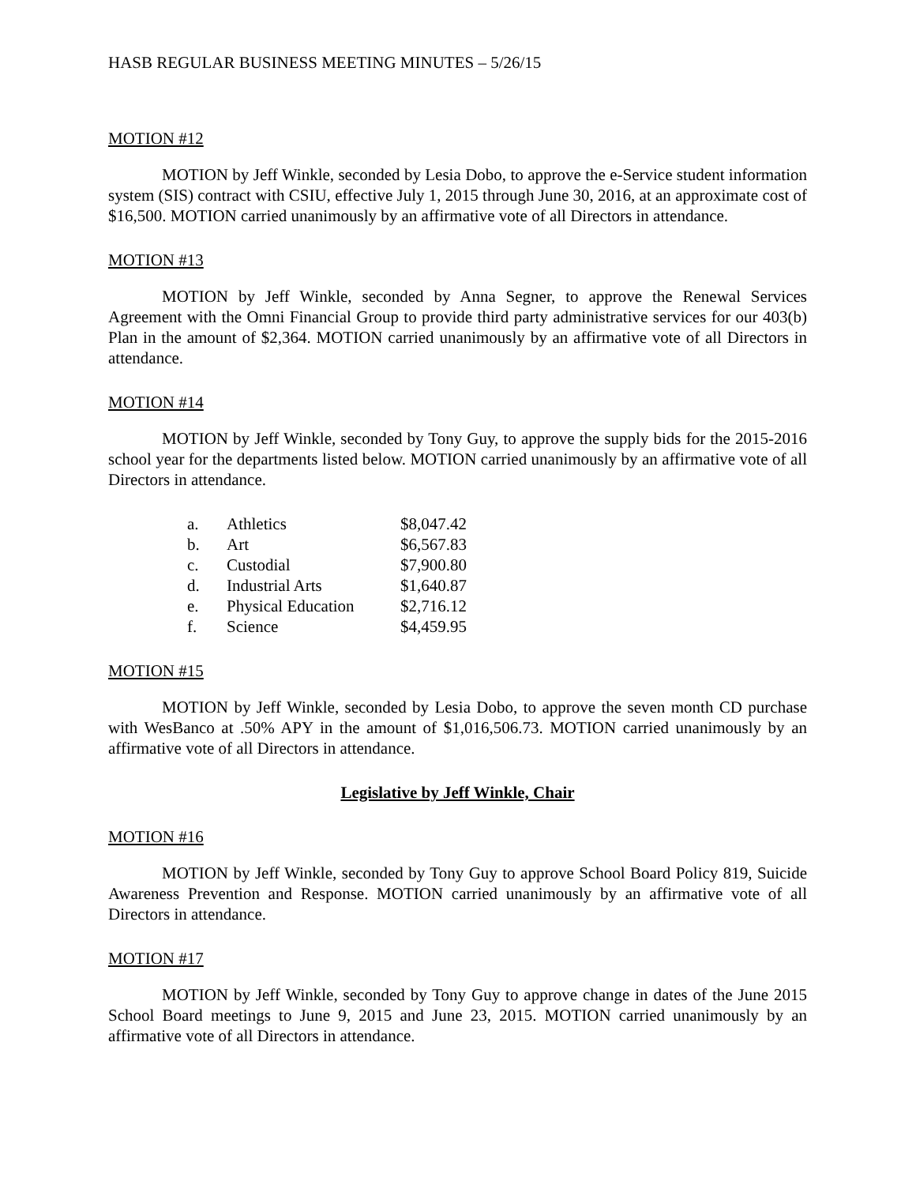HASB REGULAR BUSINESS MEETING MINUTES – 5/26/15
MOTION #12
MOTION by Jeff Winkle, seconded by Lesia Dobo, to approve the e-Service student information system (SIS) contract with CSIU, effective July 1, 2015 through June 30, 2016, at an approximate cost of $16,500. MOTION carried unanimously by an affirmative vote of all Directors in attendance.
MOTION #13
MOTION by Jeff Winkle, seconded by Anna Segner, to approve the Renewal Services Agreement with the Omni Financial Group to provide third party administrative services for our 403(b) Plan in the amount of $2,364. MOTION carried unanimously by an affirmative vote of all Directors in attendance.
MOTION #14
MOTION by Jeff Winkle, seconded by Tony Guy, to approve the supply bids for the 2015-2016 school year for the departments listed below. MOTION carried unanimously by an affirmative vote of all Directors in attendance.
| a. | Athletics | $8,047.42 |
| b. | Art | $6,567.83 |
| c. | Custodial | $7,900.80 |
| d. | Industrial Arts | $1,640.87 |
| e. | Physical Education | $2,716.12 |
| f. | Science | $4,459.95 |
MOTION #15
MOTION by Jeff Winkle, seconded by Lesia Dobo, to approve the seven month CD purchase with WesBanco at .50% APY in the amount of $1,016,506.73. MOTION carried unanimously by an affirmative vote of all Directors in attendance.
Legislative by Jeff Winkle, Chair
MOTION #16
MOTION by Jeff Winkle, seconded by Tony Guy to approve School Board Policy 819, Suicide Awareness Prevention and Response. MOTION carried unanimously by an affirmative vote of all Directors in attendance.
MOTION #17
MOTION by Jeff Winkle, seconded by Tony Guy to approve change in dates of the June 2015 School Board meetings to June 9, 2015 and June 23, 2015. MOTION carried unanimously by an affirmative vote of all Directors in attendance.